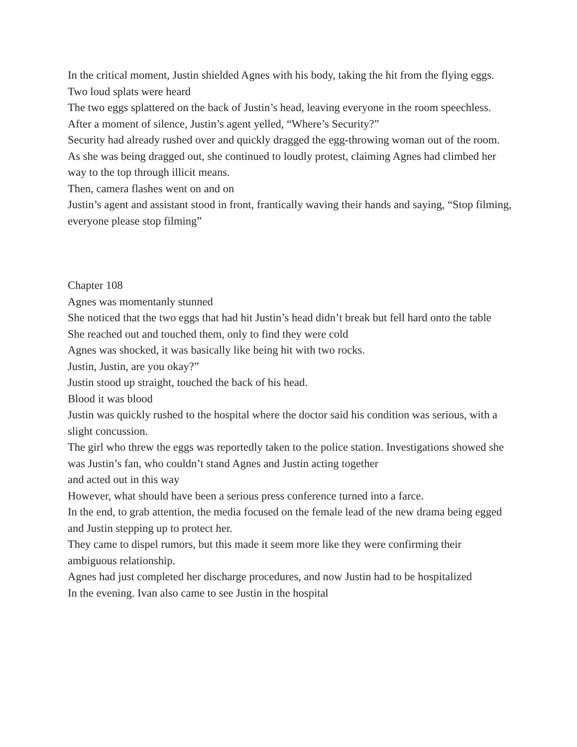In the critical moment, Justin shielded Agnes with his body, taking the hit from the flying eggs.
Two loud splats were heard
The two eggs splattered on the back of Justin’s head, leaving everyone in the room speechless.
After a moment of silence, Justin’s agent yelled, “Where’s Security?”
Security had already rushed over and quickly dragged the egg-throwing woman out of the room.
As she was being dragged out, she continued to loudly protest, claiming Agnes had climbed her way to the top through illicit means.
Then, camera flashes went on and on
Justin’s agent and assistant stood in front, frantically waving their hands and saying, “Stop filming, everyone please stop filming”
Chapter 108
Agnes was momentanly stunned
She noticed that the two eggs that had hit Justin’s head didn’t break but fell hard onto the table
She reached out and touched them, only to find they were cold
Agnes was shocked, it was basically like being hit with two rocks.
Justin, Justin, are you okay?”
Justin stood up straight, touched the back of his head.
Blood it was blood
Justin was quickly rushed to the hospital where the doctor said his condition was serious, with a slight concussion.
The girl who threw the eggs was reportedly taken to the police station. Investigations showed she was Justin’s fan, who couldn’t stand Agnes and Justin acting together
and acted out in this way
However, what should have been a serious press conference turned into a farce.
In the end, to grab attention, the media focused on the female lead of the new drama being egged and Justin stepping up to protect her.
They came to dispel rumors, but this made it seem more like they were confirming their ambiguous relationship.
Agnes had just completed her discharge procedures, and now Justin had to be hospitalized
In the evening. Ivan also came to see Justin in the hospital